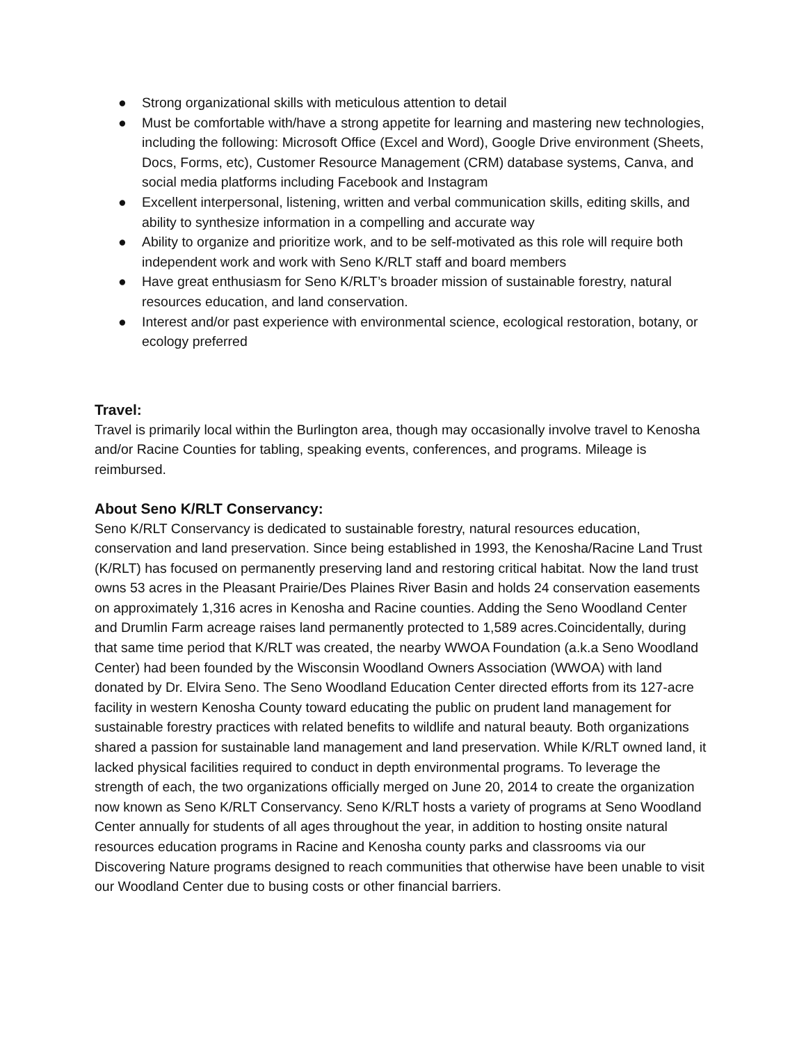● Strong organizational skills with meticulous attention to detail
● Must be comfortable with/have a strong appetite for learning and mastering new technologies, including the following: Microsoft Office (Excel and Word), Google Drive environment (Sheets, Docs, Forms, etc), Customer Resource Management (CRM) database systems, Canva, and social media platforms including Facebook and Instagram
● Excellent interpersonal, listening, written and verbal communication skills, editing skills, and ability to synthesize information in a compelling and accurate way
● Ability to organize and prioritize work, and to be self-motivated as this role will require both independent work and work with Seno K/RLT staff and board members
● Have great enthusiasm for Seno K/RLT’s broader mission of sustainable forestry, natural resources education, and land conservation.
● Interest and/or past experience with environmental science, ecological restoration, botany, or ecology preferred
Travel:
Travel is primarily local within the Burlington area, though may occasionally involve travel to Kenosha and/or Racine Counties for tabling, speaking events, conferences, and programs. Mileage is reimbursed.
About Seno K/RLT Conservancy:
Seno K/RLT Conservancy is dedicated to sustainable forestry, natural resources education, conservation and land preservation. Since being established in 1993, the Kenosha/Racine Land Trust (K/RLT) has focused on permanently preserving land and restoring critical habitat. Now the land trust owns 53 acres in the Pleasant Prairie/Des Plaines River Basin and holds 24 conservation easements on approximately 1,316 acres in Kenosha and Racine counties. Adding the Seno Woodland Center and Drumlin Farm acreage raises land permanently protected to 1,589 acres.Coincidentally, during that same time period that K/RLT was created, the nearby WWOA Foundation (a.k.a Seno Woodland Center) had been founded by the Wisconsin Woodland Owners Association (WWOA) with land donated by Dr. Elvira Seno. The Seno Woodland Education Center directed efforts from its 127-acre facility in western Kenosha County toward educating the public on prudent land management for sustainable forestry practices with related benefits to wildlife and natural beauty. Both organizations shared a passion for sustainable land management and land preservation. While K/RLT owned land, it lacked physical facilities required to conduct in depth environmental programs. To leverage the strength of each, the two organizations officially merged on June 20, 2014 to create the organization now known as Seno K/RLT Conservancy. Seno K/RLT hosts a variety of programs at Seno Woodland Center annually for students of all ages throughout the year, in addition to hosting onsite natural resources education programs in Racine and Kenosha county parks and classrooms via our Discovering Nature programs designed to reach communities that otherwise have been unable to visit our Woodland Center due to busing costs or other financial barriers.